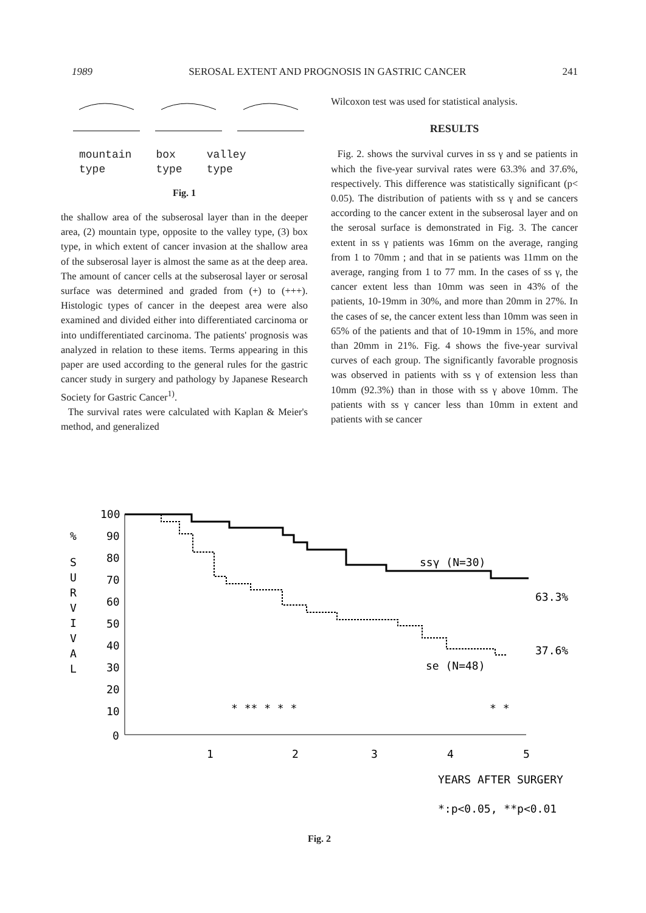1989 SEROSAL EXTENT AND PROGNOSIS IN GASTRIC CANCER 241
mountain
type box
type valley
type
Fig. 1
the shallow area of the subserosal layer than in the deeper area, (2) mountain type, opposite to the valley type, (3) box type, in which extent of cancer invasion at the shallow area of the subserosal layer is almost the same as at the deep area. The amount of cancer cells at the subserosal layer or serosal surface was determined and graded from (+) to (+++). Histologic types of cancer in the deepest area were also examined and divided either into differentiated carcinoma or into undifferentiated carcinoma. The patients' prognosis was analyzed in relation to these items. Terms appearing in this paper are used according to the general rules for the gastric cancer study in surgery and pathology by Japanese Research Society for Gastric Cancer<sup>1)</sup>.
The survival rates were calculated with Kaplan & Meier's method, and generalized
Wilcoxon test was used for statistical analysis.
RESULTS
Fig. 2. shows the survival curves in ss γ and se patients in which the five-year survival rates were 63.3% and 37.6%, respectively. This difference was statistically significant (p< 0.05). The distribution of patients with ss γ and se cancers according to the cancer extent in the subserosal layer and on the serosal surface is demonstrated in Fig. 3. The cancer extent in ss γ patients was 16mm on the average, ranging from 1 to 70mm ; and that in se patients was 11mm on the average, ranging from 1 to 77 mm. In the cases of ss γ, the cancer extent less than 10mm was seen in 43% of the patients, 10-19mm in 30%, and more than 20mm in 27%. In the cases of se, the cancer extent less than 10mm was seen in 65% of the patients and that of 10-19mm in 15%, and more than 20mm in 21%. Fig. 4 shows the five-year survival curves of each group. The significantly favorable prognosis was observed in patients with ss γ of extension less than 10mm (92.3%) than in those with ss γ above 10mm. The patients with ss γ cancer less than 10mm in extent and patients with se cancer
100
%
90
80
70
60
50
40
30
20
10
0
S
U
R
V
I
V
A
L
ssγ (N=30)
63.3%
37.6%
se (N=48)
* ** * * *
* *
1
2
3
4
5
YEARS AFTER SURGERY
*:p<0.05, **p<0.01
Fig. 2